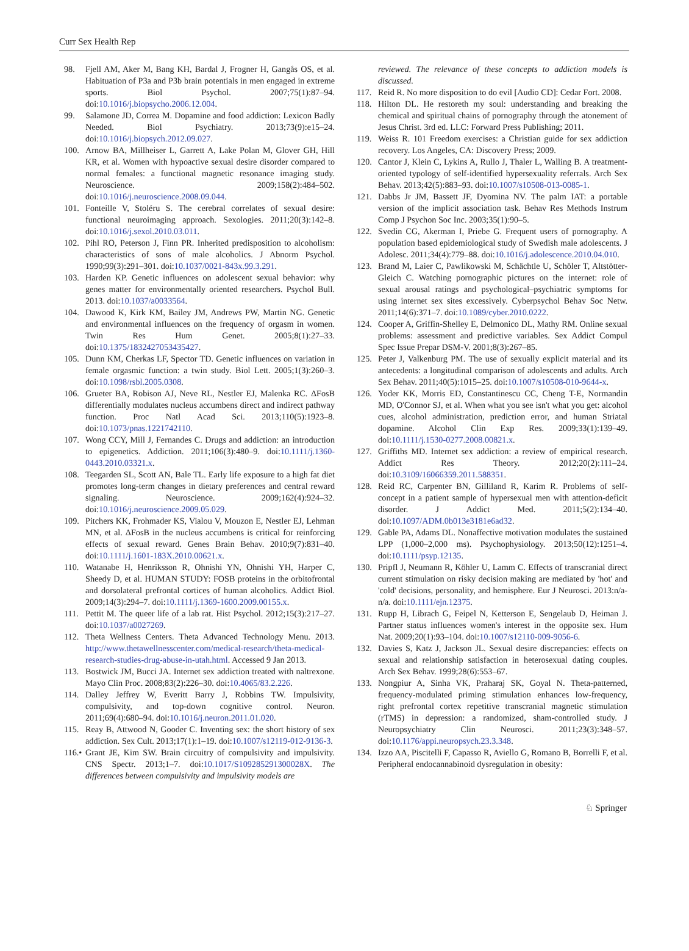Curr Sex Health Rep
98. Fjell AM, Aker M, Bang KH, Bardal J, Frogner H, Gangås OS, et al. Habituation of P3a and P3b brain potentials in men engaged in extreme sports. Biol Psychol. 2007;75(1):87–94. doi:10.1016/j.biopsycho.2006.12.004.
99. Salamone JD, Correa M. Dopamine and food addiction: Lexicon Badly Needed. Biol Psychiatry. 2013;73(9):e15–24. doi:10.1016/j.biopsych.2012.09.027.
100. Arnow BA, Millheiser L, Garrett A, Lake Polan M, Glover GH, Hill KR, et al. Women with hypoactive sexual desire disorder compared to normal females: a functional magnetic resonance imaging study. Neuroscience. 2009;158(2):484–502. doi:10.1016/j.neuroscience.2008.09.044.
101. Fonteille V, Stoléru S. The cerebral correlates of sexual desire: functional neuroimaging approach. Sexologies. 2011;20(3):142–8. doi:10.1016/j.sexol.2010.03.011.
102. Pihl RO, Peterson J, Finn PR. Inherited predisposition to alcoholism: characteristics of sons of male alcoholics. J Abnorm Psychol. 1990;99(3):291–301. doi:10.1037/0021-843x.99.3.291.
103. Harden KP. Genetic influences on adolescent sexual behavior: why genes matter for environmentally oriented researchers. Psychol Bull. 2013. doi:10.1037/a0033564.
104. Dawood K, Kirk KM, Bailey JM, Andrews PW, Martin NG. Genetic and environmental influences on the frequency of orgasm in women. Twin Res Hum Genet. 2005;8(1):27–33. doi:10.1375/1832427053435427.
105. Dunn KM, Cherkas LF, Spector TD. Genetic influences on variation in female orgasmic function: a twin study. Biol Lett. 2005;1(3):260–3. doi:10.1098/rsbl.2005.0308.
106. Grueter BA, Robison AJ, Neve RL, Nestler EJ, Malenka RC. ΔFosB differentially modulates nucleus accumbens direct and indirect pathway function. Proc Natl Acad Sci. 2013;110(5):1923–8. doi:10.1073/pnas.1221742110.
107. Wong CCY, Mill J, Fernandes C. Drugs and addiction: an introduction to epigenetics. Addiction. 2011;106(3):480–9. doi:10.1111/j.1360-0443.2010.03321.x.
108. Teegarden SL, Scott AN, Bale TL. Early life exposure to a high fat diet promotes long-term changes in dietary preferences and central reward signaling. Neuroscience. 2009;162(4):924–32. doi:10.1016/j.neuroscience.2009.05.029.
109. Pitchers KK, Frohmader KS, Vialou V, Mouzon E, Nestler EJ, Lehman MN, et al. ΔFosB in the nucleus accumbens is critical for reinforcing effects of sexual reward. Genes Brain Behav. 2010;9(7):831–40. doi:10.1111/j.1601-183X.2010.00621.x.
110. Watanabe H, Henriksson R, Ohnishi YN, Ohnishi YH, Harper C, Sheedy D, et al. HUMAN STUDY: FOSB proteins in the orbitofrontal and dorsolateral prefrontal cortices of human alcoholics. Addict Biol. 2009;14(3):294–7. doi:10.1111/j.1369-1600.2009.00155.x.
111. Pettit M. The queer life of a lab rat. Hist Psychol. 2012;15(3):217–27. doi:10.1037/a0027269.
112. Theta Wellness Centers. Theta Advanced Technology Menu. 2013. http://www.thetawellnesscenter.com/medical-research/theta-medical-research-studies-drug-abuse-in-utah.html. Accessed 9 Jan 2013.
113. Bostwick JM, Bucci JA. Internet sex addiction treated with naltrexone. Mayo Clin Proc. 2008;83(2):226–30. doi:10.4065/83.2.226.
114. Dalley Jeffrey W, Everitt Barry J, Robbins TW. Impulsivity, compulsivity, and top-down cognitive control. Neuron. 2011;69(4):680–94. doi:10.1016/j.neuron.2011.01.020.
115. Reay B, Attwood N, Gooder C. Inventing sex: the short history of sex addiction. Sex Cult. 2013;17(1):1–19. doi:10.1007/s12119-012-9136-3.
116.• Grant JE, Kim SW. Brain circuitry of compulsivity and impulsivity. CNS Spectr. 2013;1–7. doi:10.1017/S109285291300028X. The differences between compulsivity and impulsivity models are
reviewed. The relevance of these concepts to addiction models is discussed.
117. Reid R. No more disposition to do evil [Audio CD]: Cedar Fort. 2008.
118. Hilton DL. He restoreth my soul: understanding and breaking the chemical and spiritual chains of pornography through the atonement of Jesus Christ. 3rd ed. LLC: Forward Press Publishing; 2011.
119. Weiss R. 101 Freedom exercises: a Christian guide for sex addiction recovery. Los Angeles, CA: Discovery Press; 2009.
120. Cantor J, Klein C, Lykins A, Rullo J, Thaler L, Walling B. A treatment-oriented typology of self-identified hypersexuality referrals. Arch Sex Behav. 2013;42(5):883–93. doi:10.1007/s10508-013-0085-1.
121. Dabbs Jr JM, Bassett JF, Dyomina NV. The palm IAT: a portable version of the implicit association task. Behav Res Methods Instrum Comp J Psychon Soc Inc. 2003;35(1):90–5.
122. Svedin CG, Akerman I, Priebe G. Frequent users of pornography. A population based epidemiological study of Swedish male adolescents. J Adolesc. 2011;34(4):779–88. doi:10.1016/j.adolescence.2010.04.010.
123. Brand M, Laier C, Pawlikowski M, Schächtle U, Schöler T, Altstötter-Gleich C. Watching pornographic pictures on the internet: role of sexual arousal ratings and psychological–psychiatric symptoms for using internet sex sites excessively. Cyberpsychol Behav Soc Netw. 2011;14(6):371–7. doi:10.1089/cyber.2010.0222.
124. Cooper A, Griffin-Shelley E, Delmonico DL, Mathy RM. Online sexual problems: assessment and predictive variables. Sex Addict Compul Spec Issue Prepar DSM-V. 2001;8(3):267–85.
125. Peter J, Valkenburg PM. The use of sexually explicit material and its antecedents: a longitudinal comparison of adolescents and adults. Arch Sex Behav. 2011;40(5):1015–25. doi:10.1007/s10508-010-9644-x.
126. Yoder KK, Morris ED, Constantinescu CC, Cheng T-E, Normandin MD, O'Connor SJ, et al. When what you see isn't what you get: alcohol cues, alcohol administration, prediction error, and human Striatal dopamine. Alcohol Clin Exp Res. 2009;33(1):139–49. doi:10.1111/j.1530-0277.2008.00821.x.
127. Griffiths MD. Internet sex addiction: a review of empirical research. Addict Res Theory. 2012;20(2):111–24. doi:10.3109/16066359.2011.588351.
128. Reid RC, Carpenter BN, Gilliland R, Karim R. Problems of self-concept in a patient sample of hypersexual men with attention-deficit disorder. J Addict Med. 2011;5(2):134–40. doi:10.1097/ADM.0b013e3181e6ad32.
129. Gable PA, Adams DL. Nonaffective motivation modulates the sustained LPP (1,000–2,000 ms). Psychophysiology. 2013;50(12):1251–4. doi:10.1111/psyp.12135.
130. Pripfl J, Neumann R, Köhler U, Lamm C. Effects of transcranial direct current stimulation on risky decision making are mediated by 'hot' and 'cold' decisions, personality, and hemisphere. Eur J Neurosci. 2013:n/a-n/a. doi:10.1111/ejn.12375.
131. Rupp H, Librach G, Feipel N, Ketterson E, Sengelaub D, Heiman J. Partner status influences women's interest in the opposite sex. Hum Nat. 2009;20(1):93–104. doi:10.1007/s12110-009-9056-6.
132. Davies S, Katz J, Jackson JL. Sexual desire discrepancies: effects on sexual and relationship satisfaction in heterosexual dating couples. Arch Sex Behav. 1999;28(6):553–67.
133. Nongpiur A, Sinha VK, Praharaj SK, Goyal N. Theta-patterned, frequency-modulated priming stimulation enhances low-frequency, right prefrontal cortex repetitive transcranial magnetic stimulation (rTMS) in depression: a randomized, sham-controlled study. J Neuropsychiatry Clin Neurosci. 2011;23(3):348–57. doi:10.1176/appi.neuropsych.23.3.348.
134. Izzo AA, Piscitelli F, Capasso R, Aviello G, Romano B, Borrelli F, et al. Peripheral endocannabinoid dysregulation in obesity:
♘ Springer